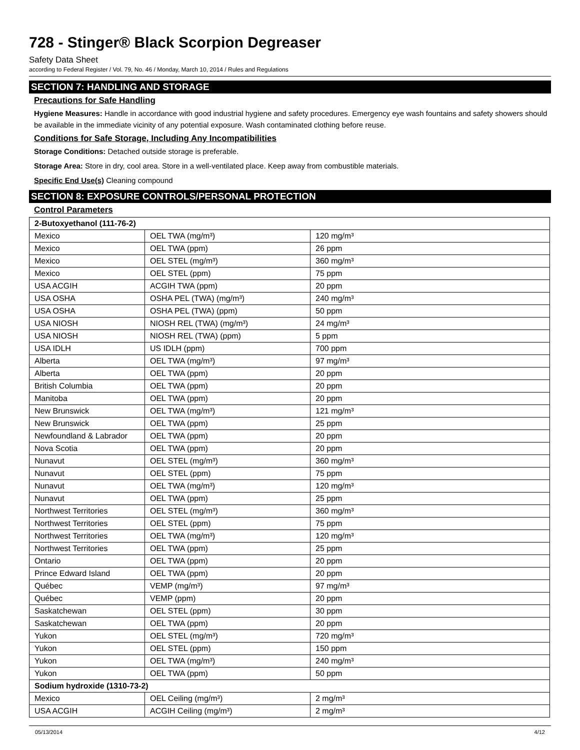728 - Stinger® Black Scorpion Degreaser
Safety Data Sheet
according to Federal Register / Vol. 79, No. 46 / Monday, March 10, 2014 / Rules and Regulations
SECTION 7: HANDLING AND STORAGE
Precautions for Safe Handling
Hygiene Measures: Handle in accordance with good industrial hygiene and safety procedures. Emergency eye wash fountains and safety showers should be available in the immediate vicinity of any potential exposure. Wash contaminated clothing before reuse.
Conditions for Safe Storage, Including Any Incompatibilities
Storage Conditions: Detached outside storage is preferable.
Storage Area: Store in dry, cool area. Store in a well-ventilated place. Keep away from combustible materials.
Specific End Use(s) Cleaning compound
SECTION 8: EXPOSURE CONTROLS/PERSONAL PROTECTION
Control Parameters
| 2-Butoxyethanol (111-76-2) | | |
| Mexico | OEL TWA (mg/m³) | 120 mg/m³ |
| Mexico | OEL TWA (ppm) | 26 ppm |
| Mexico | OEL STEL (mg/m³) | 360 mg/m³ |
| Mexico | OEL STEL (ppm) | 75 ppm |
| USA ACGIH | ACGIH TWA (ppm) | 20 ppm |
| USA OSHA | OSHA PEL (TWA) (mg/m³) | 240 mg/m³ |
| USA OSHA | OSHA PEL (TWA) (ppm) | 50 ppm |
| USA NIOSH | NIOSH REL (TWA) (mg/m³) | 24 mg/m³ |
| USA NIOSH | NIOSH REL (TWA) (ppm) | 5 ppm |
| USA IDLH | US IDLH (ppm) | 700 ppm |
| Alberta | OEL TWA (mg/m³) | 97 mg/m³ |
| Alberta | OEL TWA (ppm) | 20 ppm |
| British Columbia | OEL TWA (ppm) | 20 ppm |
| Manitoba | OEL TWA (ppm) | 20 ppm |
| New Brunswick | OEL TWA (mg/m³) | 121 mg/m³ |
| New Brunswick | OEL TWA (ppm) | 25 ppm |
| Newfoundland & Labrador | OEL TWA (ppm) | 20 ppm |
| Nova Scotia | OEL TWA (ppm) | 20 ppm |
| Nunavut | OEL STEL (mg/m³) | 360 mg/m³ |
| Nunavut | OEL STEL (ppm) | 75 ppm |
| Nunavut | OEL TWA (mg/m³) | 120 mg/m³ |
| Nunavut | OEL TWA (ppm) | 25 ppm |
| Northwest Territories | OEL STEL (mg/m³) | 360 mg/m³ |
| Northwest Territories | OEL STEL (ppm) | 75 ppm |
| Northwest Territories | OEL TWA (mg/m³) | 120 mg/m³ |
| Northwest Territories | OEL TWA (ppm) | 25 ppm |
| Ontario | OEL TWA (ppm) | 20 ppm |
| Prince Edward Island | OEL TWA (ppm) | 20 ppm |
| Québec | VEMP (mg/m³) | 97 mg/m³ |
| Québec | VEMP (ppm) | 20 ppm |
| Saskatchewan | OEL STEL (ppm) | 30 ppm |
| Saskatchewan | OEL TWA (ppm) | 20 ppm |
| Yukon | OEL STEL (mg/m³) | 720 mg/m³ |
| Yukon | OEL STEL (ppm) | 150 ppm |
| Yukon | OEL TWA (mg/m³) | 240 mg/m³ |
| Yukon | OEL TWA (ppm) | 50 ppm |
| Sodium hydroxide (1310-73-2) | | |
| Mexico | OEL Ceiling (mg/m³) | 2 mg/m³ |
| USA ACGIH | ACGIH Ceiling (mg/m³) | 2 mg/m³ |
05/13/2014 4/12